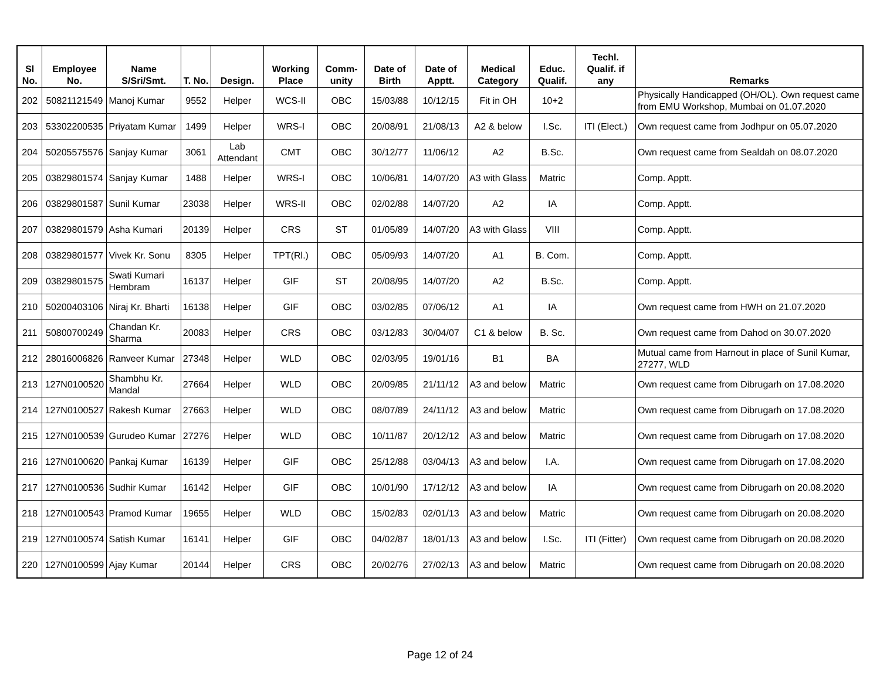| Sl No. | Employee No. | Name S/Sri/Smt. | T. No. | Design. | Working Place | Comm-unity | Date of Birth | Date of Apptt. | Medical Category | Educ. Qualif. | Techl. Qualif. if any | Remarks |
| --- | --- | --- | --- | --- | --- | --- | --- | --- | --- | --- | --- | --- |
| 202 | 50821121549 | Manoj Kumar | 9552 | Helper | WCS-II | OBC | 15/03/88 | 10/12/15 | Fit in OH | 10+2 | | Physically Handicapped (OH/OL). Own request came from EMU Workshop, Mumbai on 01.07.2020 |
| 203 | 53302200535 | Priyatam Kumar | 1499 | Helper | WRS-I | OBC | 20/08/91 | 21/08/13 | A2 & below | I.Sc. | ITI (Elect.) | Own request came from Jodhpur on 05.07.2020 |
| 204 | 50205575576 | Sanjay Kumar | 3061 | Lab Attendant | CMT | OBC | 30/12/77 | 11/06/12 | A2 | B.Sc. | | Own request came from Sealdah on 08.07.2020 |
| 205 | 03829801574 | Sanjay Kumar | 1488 | Helper | WRS-I | OBC | 10/06/81 | 14/07/20 | A3 with Glass | Matric | | Comp. Apptt. |
| 206 | 03829801587 | Sunil Kumar | 23038 | Helper | WRS-II | OBC | 02/02/88 | 14/07/20 | A2 | IA | | Comp. Apptt. |
| 207 | 03829801579 | Asha Kumari | 20139 | Helper | CRS | ST | 01/05/89 | 14/07/20 | A3 with Glass | VIII | | Comp. Apptt. |
| 208 | 03829801577 | Vivek Kr. Sonu | 8305 | Helper | TPT(Rl.) | OBC | 05/09/93 | 14/07/20 | A1 | B. Com. | | Comp. Apptt. |
| 209 | 03829801575 | Swati Kumari Hembram | 16137 | Helper | GIF | ST | 20/08/95 | 14/07/20 | A2 | B.Sc. | | Comp. Apptt. |
| 210 | 50200403106 | Niraj Kr. Bharti | 16138 | Helper | GIF | OBC | 03/02/85 | 07/06/12 | A1 | IA | | Own request came from HWH on 21.07.2020 |
| 211 | 50800700249 | Chandan Kr. Sharma | 20083 | Helper | CRS | OBC | 03/12/83 | 30/04/07 | C1 & below | B. Sc. | | Own request came from Dahod on 30.07.2020 |
| 212 | 28016006826 | Ranveer Kumar | 27348 | Helper | WLD | OBC | 02/03/95 | 19/01/16 | B1 | BA | | Mutual came from Harnout in place of Sunil Kumar, 27277, WLD |
| 213 | 127N0100520 | Shambhu Kr. Mandal | 27664 | Helper | WLD | OBC | 20/09/85 | 21/11/12 | A3 and below | Matric | | Own request came from Dibrugarh on 17.08.2020 |
| 214 | 127N0100527 | Rakesh Kumar | 27663 | Helper | WLD | OBC | 08/07/89 | 24/11/12 | A3 and below | Matric | | Own request came from Dibrugarh on 17.08.2020 |
| 215 | 127N0100539 | Gurudeo Kumar | 27276 | Helper | WLD | OBC | 10/11/87 | 20/12/12 | A3 and below | Matric | | Own request came from Dibrugarh on 17.08.2020 |
| 216 | 127N0100620 | Pankaj Kumar | 16139 | Helper | GIF | OBC | 25/12/88 | 03/04/13 | A3 and below | I.A. | | Own request came from Dibrugarh on 17.08.2020 |
| 217 | 127N0100536 | Sudhir Kumar | 16142 | Helper | GIF | OBC | 10/01/90 | 17/12/12 | A3 and below | IA | | Own request came from Dibrugarh on 20.08.2020 |
| 218 | 127N0100543 | Pramod Kumar | 19655 | Helper | WLD | OBC | 15/02/83 | 02/01/13 | A3 and below | Matric | | Own request came from Dibrugarh on 20.08.2020 |
| 219 | 127N0100574 | Satish Kumar | 16141 | Helper | GIF | OBC | 04/02/87 | 18/01/13 | A3 and below | I.Sc. | ITI (Fitter) | Own request came from Dibrugarh on 20.08.2020 |
| 220 | 127N0100599 | Ajay Kumar | 20144 | Helper | CRS | OBC | 20/02/76 | 27/02/13 | A3 and below | Matric | | Own request came from Dibrugarh on 20.08.2020 |
Page 12 of 24